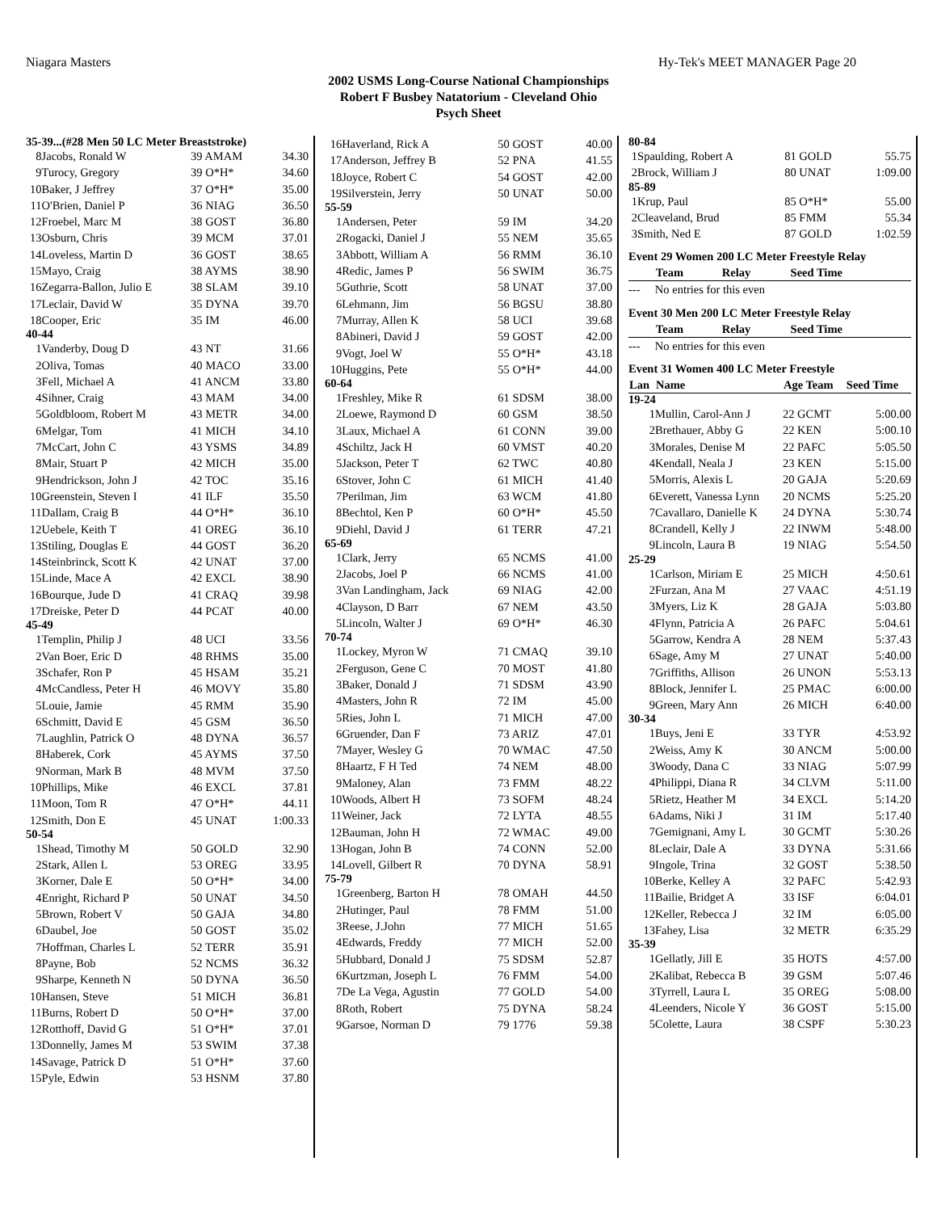Niagara Masters Hy-Tek's MEET MANAGER Page 20
2002 USMS Long-Course National Championships
Robert F Busbey Natatorium - Cleveland Ohio
Psych Sheet
| 35-39...(#28 Men 50 LC Meter Breaststroke) | | | |
| 8 | Jacobs, Ronald W | 39 AMAM | 34.30 |
| 9 | Turocy, Gregory | 39 O*H* | 34.60 |
| 10 | Baker, J Jeffrey | 37 O*H* | 35.00 |
| 11 | O'Brien, Daniel P | 36 NIAG | 36.50 |
| 12 | Froebel, Marc M | 38 GOST | 36.80 |
| 13 | Osburn, Chris | 39 MCM | 37.01 |
| 14 | Loveless, Martin D | 36 GOST | 38.65 |
| 15 | Mayo, Craig | 38 AYMS | 38.90 |
| 16 | Zegarra-Ballon, Julio E | 38 SLAM | 39.10 |
| 17 | Leclair, David W | 35 DYNA | 39.70 |
| 18 | Cooper, Eric | 35 IM | 46.00 |
| 40-44 | | | |
| 1 | Vanderby, Doug D | 43 NT | 31.66 |
| 2 | Oliva, Tomas | 40 MACO | 33.00 |
| 3 | Fell, Michael A | 41 ANCM | 33.80 |
| 4 | Sihner, Craig | 43 MAM | 34.00 |
| 5 | Goldbloom, Robert M | 43 METR | 34.00 |
| 6 | Melgar, Tom | 41 MICH | 34.10 |
| 7 | McCart, John C | 43 YSMS | 34.89 |
| 8 | Mair, Stuart P | 42 MICH | 35.00 |
| 9 | Hendrickson, John J | 42 TOC | 35.16 |
| 10 | Greenstein, Steven I | 41 ILF | 35.50 |
| 11 | Dallam, Craig B | 44 O*H* | 36.10 |
| 12 | Uebele, Keith T | 41 OREG | 36.10 |
| 13 | Stiling, Douglas E | 44 GOST | 36.20 |
| 14 | Steinbrinck, Scott K | 42 UNAT | 37.00 |
| 15 | Linde, Mace A | 42 EXCL | 38.90 |
| 16 | Bourque, Jude D | 41 CRAQ | 39.98 |
| 17 | Dreiske, Peter D | 44 PCAT | 40.00 |
| 45-49 | | | |
| 1 | Templin, Philip J | 48 UCI | 33.56 |
| 2 | Van Boer, Eric D | 48 RHMS | 35.00 |
| 3 | Schafer, Ron P | 45 HSAM | 35.21 |
| 4 | McCandless, Peter H | 46 MOVY | 35.80 |
| 5 | Louie, Jamie | 45 RMM | 35.90 |
| 6 | Schmitt, David E | 45 GSM | 36.50 |
| 7 | Laughlin, Patrick O | 48 DYNA | 36.57 |
| 8 | Haberek, Cork | 45 AYMS | 37.50 |
| 9 | Norman, Mark B | 48 MVM | 37.50 |
| 10 | Phillips, Mike | 46 EXCL | 37.81 |
| 11 | Moon, Tom R | 47 O*H* | 44.11 |
| 12 | Smith, Don E | 45 UNAT | 1:00.33 |
| 50-54 | | | |
| 1 | Shead, Timothy M | 50 GOLD | 32.90 |
| 2 | Stark, Allen L | 53 OREG | 33.95 |
| 3 | Korner, Dale E | 50 O*H* | 34.00 |
| 4 | Enright, Richard P | 50 UNAT | 34.50 |
| 5 | Brown, Robert V | 50 GAJA | 34.80 |
| 6 | Daubel, Joe | 50 GOST | 35.02 |
| 7 | Hoffman, Charles L | 52 TERR | 35.91 |
| 8 | Payne, Bob | 52 NCMS | 36.32 |
| 9 | Sharpe, Kenneth N | 50 DYNA | 36.50 |
| 10 | Hansen, Steve | 51 MICH | 36.81 |
| 11 | Burns, Robert D | 50 O*H* | 37.00 |
| 12 | Rotthoff, David G | 51 O*H* | 37.01 |
| 13 | Donnelly, James M | 53 SWIM | 37.38 |
| 14 | Savage, Patrick D | 51 O*H* | 37.60 |
| 15 | Pyle, Edwin | 53 HSNM | 37.80 |
| 16 | Haverland, Rick A | 50 GOST | 40.00 |
| 17 | Anderson, Jeffrey B | 52 PNA | 41.55 |
| 18 | Joyce, Robert C | 54 GOST | 42.00 |
| 19 | Silverstein, Jerry | 50 UNAT | 50.00 |
| 55-59 | | | |
| 1 | Andersen, Peter | 59 IM | 34.20 |
| 2 | Rogacki, Daniel J | 55 NEM | 35.65 |
| 3 | Abbott, William A | 56 RMM | 36.10 |
| 4 | Redic, James P | 56 SWIM | 36.75 |
| 5 | Guthrie, Scott | 58 UNAT | 37.00 |
| 6 | Lehmann, Jim | 56 BGSU | 38.80 |
| 7 | Murray, Allen K | 58 UCI | 39.68 |
| 8 | Abineri, David J | 59 GOST | 42.00 |
| 9 | Vogt, Joel W | 55 O*H* | 43.18 |
| 10 | Huggins, Pete | 55 O*H* | 44.00 |
| 60-64 | | | |
| 1 | Freshley, Mike R | 61 SDSM | 38.00 |
| 2 | Loewe, Raymond D | 60 GSM | 38.50 |
| 3 | Laux, Michael A | 61 CONN | 39.00 |
| 4 | Schiltz, Jack H | 60 VMST | 40.20 |
| 5 | Jackson, Peter T | 62 TWC | 40.80 |
| 6 | Stover, John C | 61 MICH | 41.40 |
| 7 | Perilman, Jim | 63 WCM | 41.80 |
| 8 | Bechtol, Ken P | 60 O*H* | 45.50 |
| 9 | Diehl, David J | 61 TERR | 47.21 |
| 65-69 | | | |
| 1 | Clark, Jerry | 65 NCMS | 41.00 |
| 2 | Jacobs, Joel P | 66 NCMS | 41.00 |
| 3 | Van Landingham, Jack | 69 NIAG | 42.00 |
| 4 | Clayson, D Barr | 67 NEM | 43.50 |
| 5 | Lincoln, Walter J | 69 O*H* | 46.30 |
| 70-74 | | | |
| 1 | Lockey, Myron W | 71 CMAQ | 39.10 |
| 2 | Ferguson, Gene C | 70 MOST | 41.80 |
| 3 | Baker, Donald J | 71 SDSM | 43.90 |
| 4 | Masters, John R | 72 IM | 45.00 |
| 5 | Ries, John L | 71 MICH | 47.00 |
| 6 | Gruender, Dan F | 73 ARIZ | 47.01 |
| 7 | Mayer, Wesley G | 70 WMAC | 47.50 |
| 8 | Haartz, F H Ted | 74 NEM | 48.00 |
| 9 | Maloney, Alan | 73 FMM | 48.22 |
| 10 | Woods, Albert H | 73 SOFM | 48.24 |
| 11 | Weiner, Jack | 72 LYTA | 48.55 |
| 12 | Bauman, John H | 72 WMAC | 49.00 |
| 13 | Hogan, John B | 74 CONN | 52.00 |
| 14 | Lovell, Gilbert R | 70 DYNA | 58.91 |
| 75-79 | | | |
| 1 | Greenberg, Barton H | 78 OMAH | 44.50 |
| 2 | Hutinger, Paul | 78 FMM | 51.00 |
| 3 | Reese, J.John | 77 MICH | 51.65 |
| 4 | Edwards, Freddy | 77 MICH | 52.00 |
| 5 | Hubbard, Donald J | 75 SDSM | 52.87 |
| 6 | Kurtzman, Joseph L | 76 FMM | 54.00 |
| 7 | De La Vega, Agustin | 77 GOLD | 54.00 |
| 8 | Roth, Robert | 75 DYNA | 58.24 |
| 9 | Garsoe, Norman D | 79 1776 | 59.38 |
| 80-84 | | | |
| 1 | Spaulding, Robert A | 81 GOLD | 55.75 |
| 2 | Brock, William J | 80 UNAT | 1:09.00 |
| 85-89 | | | |
| 1 | Krup, Paul | 85 O*H* | 55.00 |
| 2 | Cleaveland, Brud | 85 FMM | 55.34 |
| 3 | Smith, Ned E | 87 GOLD | 1:02.59 |
Event 29 Women 200 LC Meter Freestyle Relay
| | Team | Relay | Seed Time |
| --- | --- | --- | --- |
| --- | No entries for this even | | |
Event 30 Men 200 LC Meter Freestyle Relay
| | Team | Relay | Seed Time |
| --- | --- | --- | --- |
| --- | No entries for this even | | |
Event 31 Women 400 LC Meter Freestyle
| Lan | Name | Age Team | Seed Time |
| --- | --- | --- | --- |
| 19-24 | | | |
| 1 | Mullin, Carol-Ann J | 22 GCMT | 5:00.00 |
| 2 | Brethauer, Abby G | 22 KEN | 5:00.10 |
| 3 | Morales, Denise M | 22 PAFC | 5:05.50 |
| 4 | Kendall, Neala J | 23 KEN | 5:15.00 |
| 5 | Morris, Alexis L | 20 GAJA | 5:20.69 |
| 6 | Everett, Vanessa Lynn | 20 NCMS | 5:25.20 |
| 7 | Cavallaro, Danielle K | 24 DYNA | 5:30.74 |
| 8 | Crandell, Kelly J | 22 INWM | 5:48.00 |
| 9 | Lincoln, Laura B | 19 NIAG | 5:54.50 |
| 25-29 | | | |
| 1 | Carlson, Miriam E | 25 MICH | 4:50.61 |
| 2 | Furzan, Ana M | 27 VAAC | 4:51.19 |
| 3 | Myers, Liz K | 28 GAJA | 5:03.80 |
| 4 | Flynn, Patricia A | 26 PAFC | 5:04.61 |
| 5 | Garrow, Kendra A | 28 NEM | 5:37.43 |
| 6 | Sage, Amy M | 27 UNAT | 5:40.00 |
| 7 | Griffiths, Allison | 26 UNON | 5:53.13 |
| 8 | Block, Jennifer L | 25 PMAC | 6:00.00 |
| 9 | Green, Mary Ann | 26 MICH | 6:40.00 |
| 30-34 | | | |
| 1 | Buys, Jeni E | 33 TYR | 4:53.92 |
| 2 | Weiss, Amy K | 30 ANCM | 5:00.00 |
| 3 | Woody, Dana C | 33 NIAG | 5:07.99 |
| 4 | Philippi, Diana R | 34 CLVM | 5:11.00 |
| 5 | Rietz, Heather M | 34 EXCL | 5:14.20 |
| 6 | Adams, Niki J | 31 IM | 5:17.40 |
| 7 | Gemignani, Amy L | 30 GCMT | 5:30.26 |
| 8 | Leclair, Dale A | 33 DYNA | 5:31.66 |
| 9 | Ingole, Trina | 32 GOST | 5:38.50 |
| 10 | Berke, Kelley A | 32 PAFC | 5:42.93 |
| 11 | Bailie, Bridget A | 33 ISF | 6:04.01 |
| 12 | Keller, Rebecca J | 32 IM | 6:05.00 |
| 13 | Fahey, Lisa | 32 METR | 6:35.29 |
| 35-39 | | | |
| 1 | Gellatly, Jill E | 35 HOTS | 4:57.00 |
| 2 | Kalibat, Rebecca B | 39 GSM | 5:07.46 |
| 3 | Tyrrell, Laura L | 35 OREG | 5:08.00 |
| 4 | Leenders, Nicole Y | 36 GOST | 5:15.00 |
| 5 | Colette, Laura | 38 CSPF | 5:30.23 |